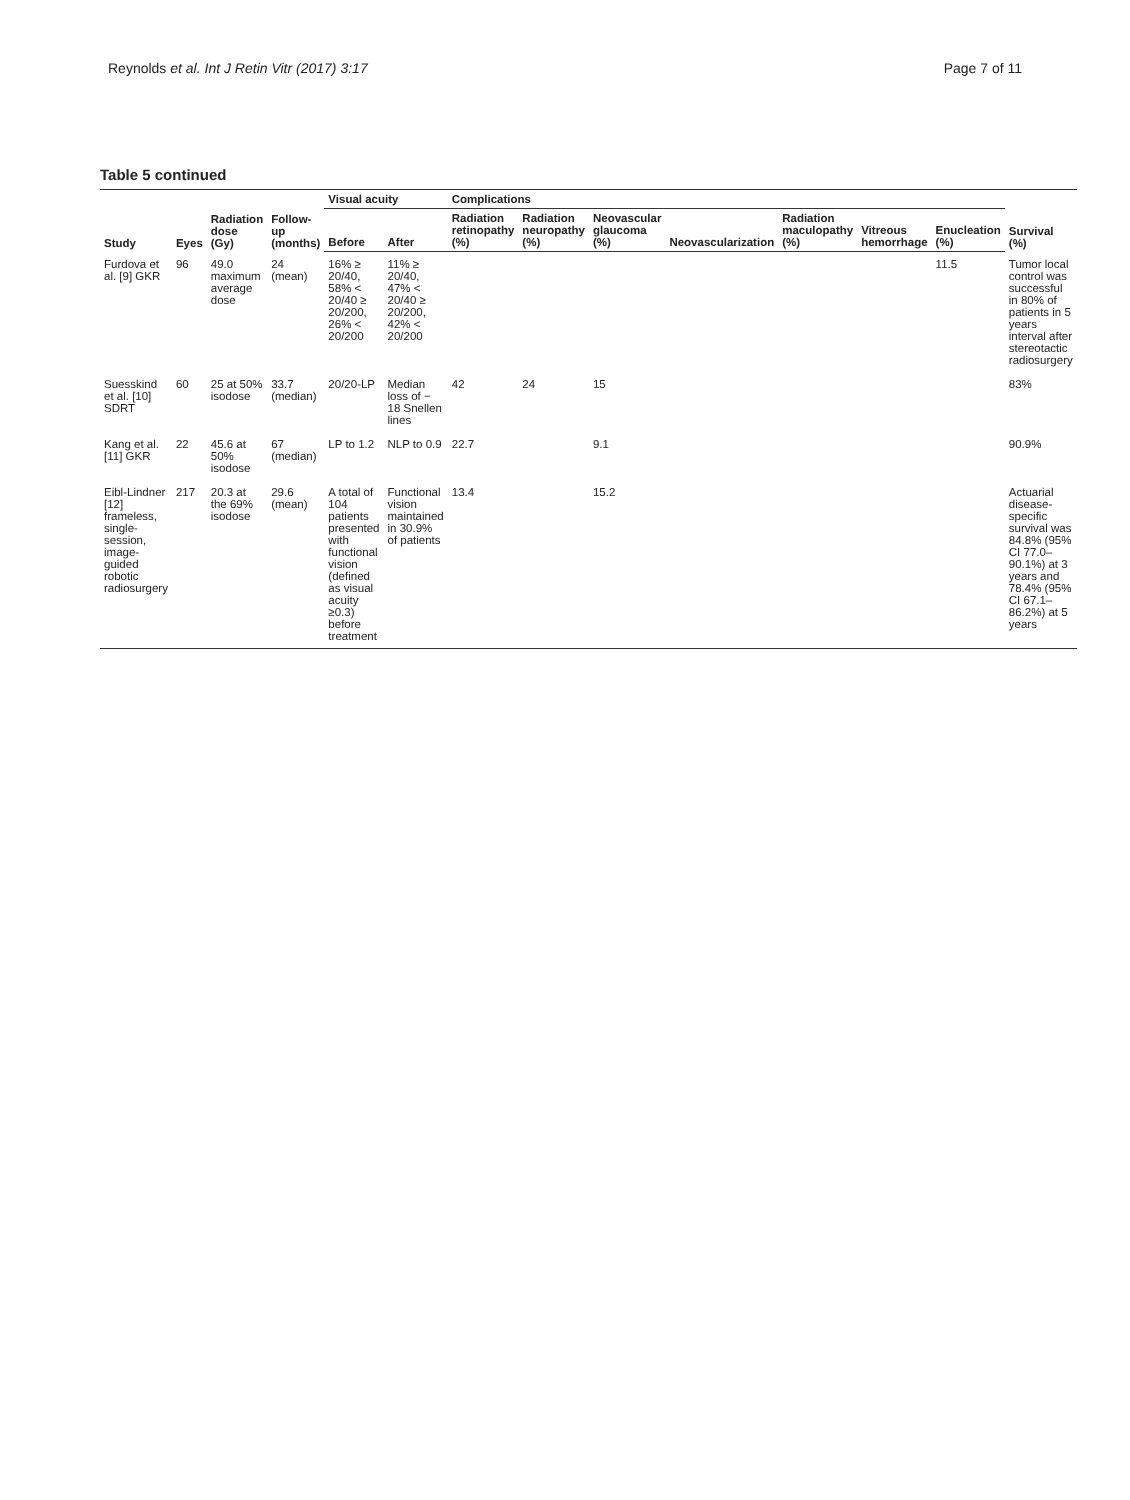Reynolds et al. Int J Retin Vitr (2017) 3:17 Page 7 of 11
Table 5 continued
| Study | Eyes | Radiation dose (Gy) | Follow-up (months) | Visual acuity | | Complications | | | | | | | Survival (%) |
| --- | --- | --- | --- | --- | --- | --- | --- | --- | --- | --- | --- | --- | --- |
| | | | | Before | After | Radiation retinopathy (%) | Radiation neuropathy (%) | Neovascular glaucoma (%) | Neovascularization | Radiation maculopathy (%) | Vitreous hemorrhage | Enucleation (%) | |
| Furdova et al. [9] GKR | 96 | 49.0 maximum average dose | 24 (mean) | 16% ≥ 20/40, 58% < 20/40 ≥ 20/200, 26% < 20/200 | 11% ≥ 20/40, 47% < 20/40 ≥ 20/200, 42% < 20/200 | | | | | | | 11.5 | Tumor local control was successful in 80% of patients in 5 years interval after stereotactic radiosurgery |
| Suesskind et al. [10] SDRT | 60 | 25 at 50% isodose | 33.7 (median) | 20/20-LP | Median loss of − 18 Snellen lines | 42 | 24 | 15 | | | | | 83% |
| Kang et al. [11] GKR | 22 | 45.6 at 50% isodose | 67 (median) | LP to 1.2 | NLP to 0.9 | 22.7 | | 9.1 | | | | | 90.9% |
| Eibl-Lindner [12] frameless, single-session, image-guided robotic radiosurgery | 217 | 20.3 at the 69% isodose | 29.6 (mean) | A total of 104 patients presented with functional vision (defined as visual acuity ≥0.3) before treatment | Functional vision maintained in 30.9% of patients | 13.4 | | 15.2 | | | | | Actuarial disease-specific survival was 84.8% (95% CI 77.0–90.1%) at 3 years and 78.4% (95% CI 67.1–86.2%) at 5 years |